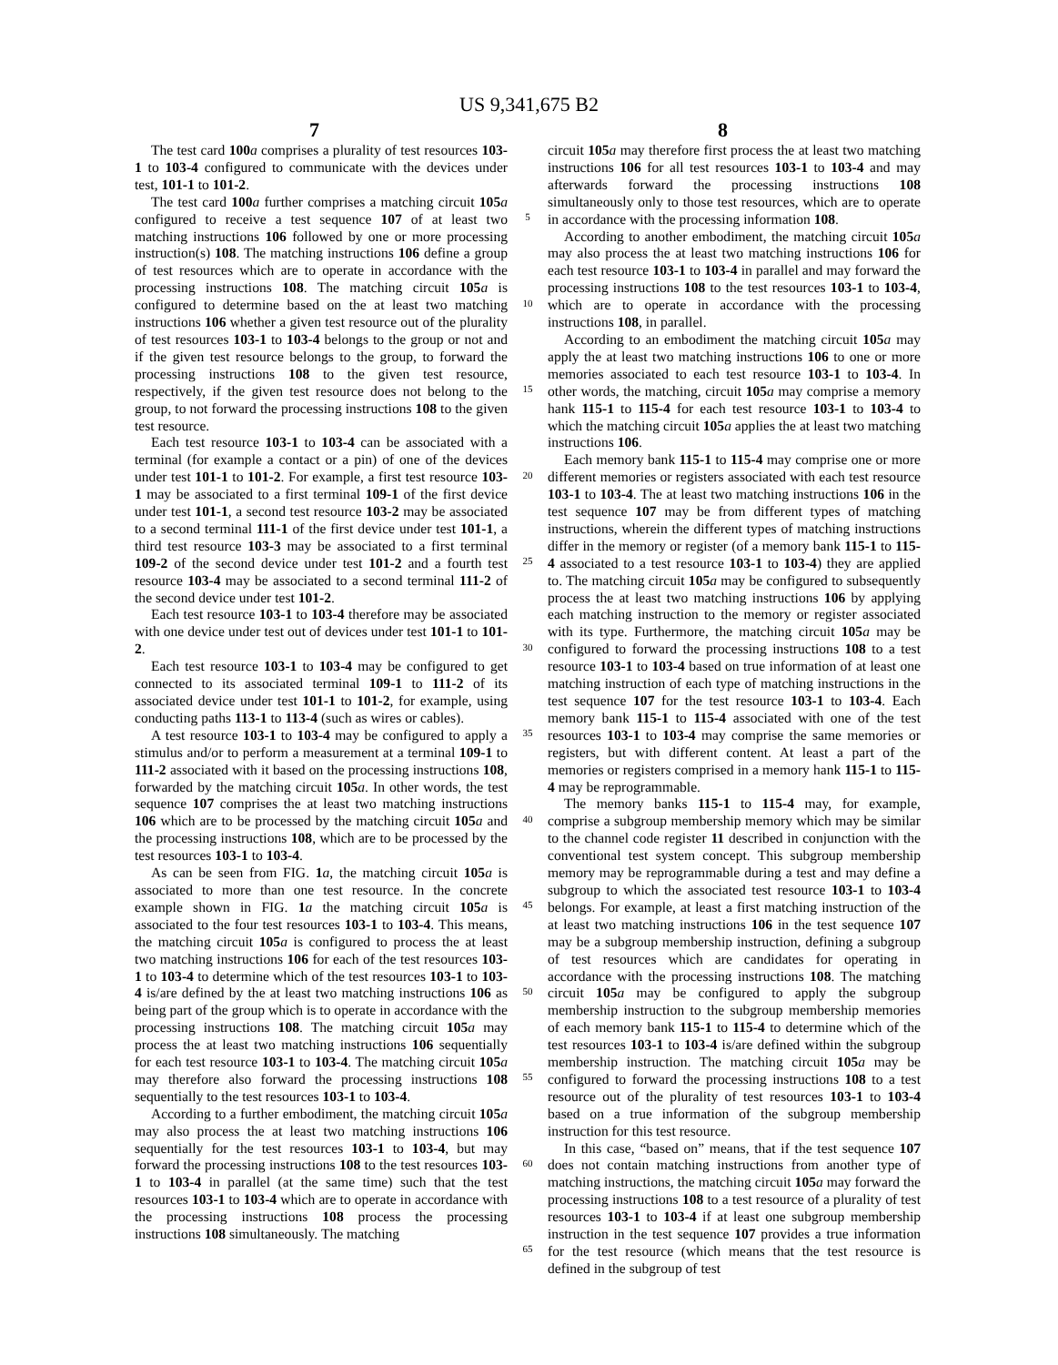US 9,341,675 B2
7 8
The test card 100 a comprises a plurality of test resources 103-1 to 103-4 configured to communicate with the devices under test, 101-1 to 101-2.
The test card 100 a further comprises a matching circuit 105 a configured to receive a test sequence 107 of at least two matching instructions 106 followed by one or more processing instruction(s) 108. The matching instructions 106 define a group of test resources which are to operate in accordance with the processing instructions 108. The matching circuit 105 a is configured to determine based on the at least two matching instructions 106 whether a given test resource out of the plurality of test resources 103-1 to 103-4 belongs to the group or not and if the given test resource belongs to the group, to forward the processing instructions 108 to the given test resource, respectively, if the given test resource does not belong to the group, to not forward the processing instructions 108 to the given test resource.
Each test resource 103-1 to 103-4 can be associated with a terminal (for example a contact or a pin) of one of the devices under test 101-1 to 101-2. For example, a first test resource 103-1 may be associated to a first terminal 109-1 of the first device under test 101-1, a second test resource 103-2 may be associated to a second terminal 111-1 of the first device under test 101-1, a third test resource 103-3 may be associated to a first terminal 109-2 of the second device under test 101-2 and a fourth test resource 103-4 may be associated to a second terminal 111-2 of the second device under test 101-2.
Each test resource 103-1 to 103-4 therefore may be associated with one device under test out of devices under test 101-1 to 101-2.
Each test resource 103-1 to 103-4 may be configured to get connected to its associated terminal 109-1 to 111-2 of its associated device under test 101-1 to 101-2, for example, using conducting paths 113-1 to 113-4 (such as wires or cables).
A test resource 103-1 to 103-4 may be configured to apply a stimulus and/or to perform a measurement at a terminal 109-1 to 111-2 associated with it based on the processing instructions 108, forwarded by the matching circuit 105 a. In other words, the test sequence 107 comprises the at least two matching instructions 106 which are to be processed by the matching circuit 105 a and the processing instructions 108, which are to be processed by the test resources 103-1 to 103-4.
As can be seen from FIG. 1 a, the matching circuit 105 a is associated to more than one test resource. In the concrete example shown in FIG. 1 a the matching circuit 105 a is associated to the four test resources 103-1 to 103-4. This means, the matching circuit 105 a is configured to process the at least two matching instructions 106 for each of the test resources 103-1 to 103-4 to determine which of the test resources 103-1 to 103-4 is/are defined by the at least two matching instructions 106 as being part of the group which is to operate in accordance with the processing instructions 108. The matching circuit 105 a may process the at least two matching instructions 106 sequentially for each test resource 103-1 to 103-4. The matching circuit 105 a may therefore also forward the processing instructions 108 sequentially to the test resources 103-1 to 103-4.
According to a further embodiment, the matching circuit 105 a may also process the at least two matching instructions 106 sequentially for the test resources 103-1 to 103-4, but may forward the processing instructions 108 to the test resources 103-1 to 103-4 in parallel (at the same time) such that the test resources 103-1 to 103-4 which are to operate in accordance with the processing instructions 108 process the processing instructions 108 simultaneously. The matching
5
10
15
20
25
30
35
40
45
50
55
60
65
circuit 105 a may therefore first process the at least two matching instructions 106 for all test resources 103-1 to 103-4 and may afterwards forward the processing instructions 108 simultaneously only to those test resources, which are to operate in accordance with the processing information 108.
According to another embodiment, the matching circuit 105 a may also process the at least two matching instructions 106 for each test resource 103-1 to 103-4 in parallel and may forward the processing instructions 108 to the test resources 103-1 to 103-4, which are to operate in accordance with the processing instructions 108, in parallel.
According to an embodiment the matching circuit 105 a may apply the at least two matching instructions 106 to one or more memories associated to each test resource 103-1 to 103-4. In other words, the matching, circuit 105 a may comprise a memory hank 115-1 to 115-4 for each test resource 103-1 to 103-4 to which the matching circuit 105 a applies the at least two matching instructions 106.
Each memory bank 115-1 to 115-4 may comprise one or more different memories or registers associated with each test resource 103-1 to 103-4. The at least two matching instructions 106 in the test sequence 107 may be from different types of matching instructions, wherein the different types of matching instructions differ in the memory or register (of a memory bank 115-1 to 115-4 associated to a test resource 103-1 to 103-4) they are applied to. The matching circuit 105 a may be configured to subsequently process the at least two matching instructions 106 by applying each matching instruction to the memory or register associated with its type. Furthermore, the matching circuit 105 a may be configured to forward the processing instructions 108 to a test resource 103-1 to 103-4 based on true information of at least one matching instruction of each type of matching instructions in the test sequence 107 for the test resource 103-1 to 103-4. Each memory bank 115-1 to 115-4 associated with one of the test resources 103-1 to 103-4 may comprise the same memories or registers, but with different content. At least a part of the memories or registers comprised in a memory hank 115-1 to 115-4 may be reprogrammable.
The memory banks 115-1 to 115-4 may, for example, comprise a subgroup membership memory which may be similar to the channel code register 11 described in conjunction with the conventional test system concept. This subgroup membership memory may be reprogrammable during a test and may define a subgroup to which the associated test resource 103-1 to 103-4 belongs. For example, at least a first matching instruction of the at least two matching instructions 106 in the test sequence 107 may be a subgroup membership instruction, defining a subgroup of test resources which are candidates for operating in accordance with the processing instructions 108. The matching circuit 105 a may be configured to apply the subgroup membership instruction to the subgroup membership memories of each memory bank 115-1 to 115-4 to determine which of the test resources 103-1 to 103-4 is/are defined within the subgroup membership instruction. The matching circuit 105 a may be configured to forward the processing instructions 108 to a test resource out of the plurality of test resources 103-1 to 103-4 based on a true information of the subgroup membership instruction for this test resource.
In this case, “based on” means, that if the test sequence 107 does not contain matching instructions from another type of matching instructions, the matching circuit 105 a may forward the processing instructions 108 to a test resource of a plurality of test resources 103-1 to 103-4 if at least one subgroup membership instruction in the test sequence 107 provides a true information for the test resource (which means that the test resource is defined in the subgroup of test